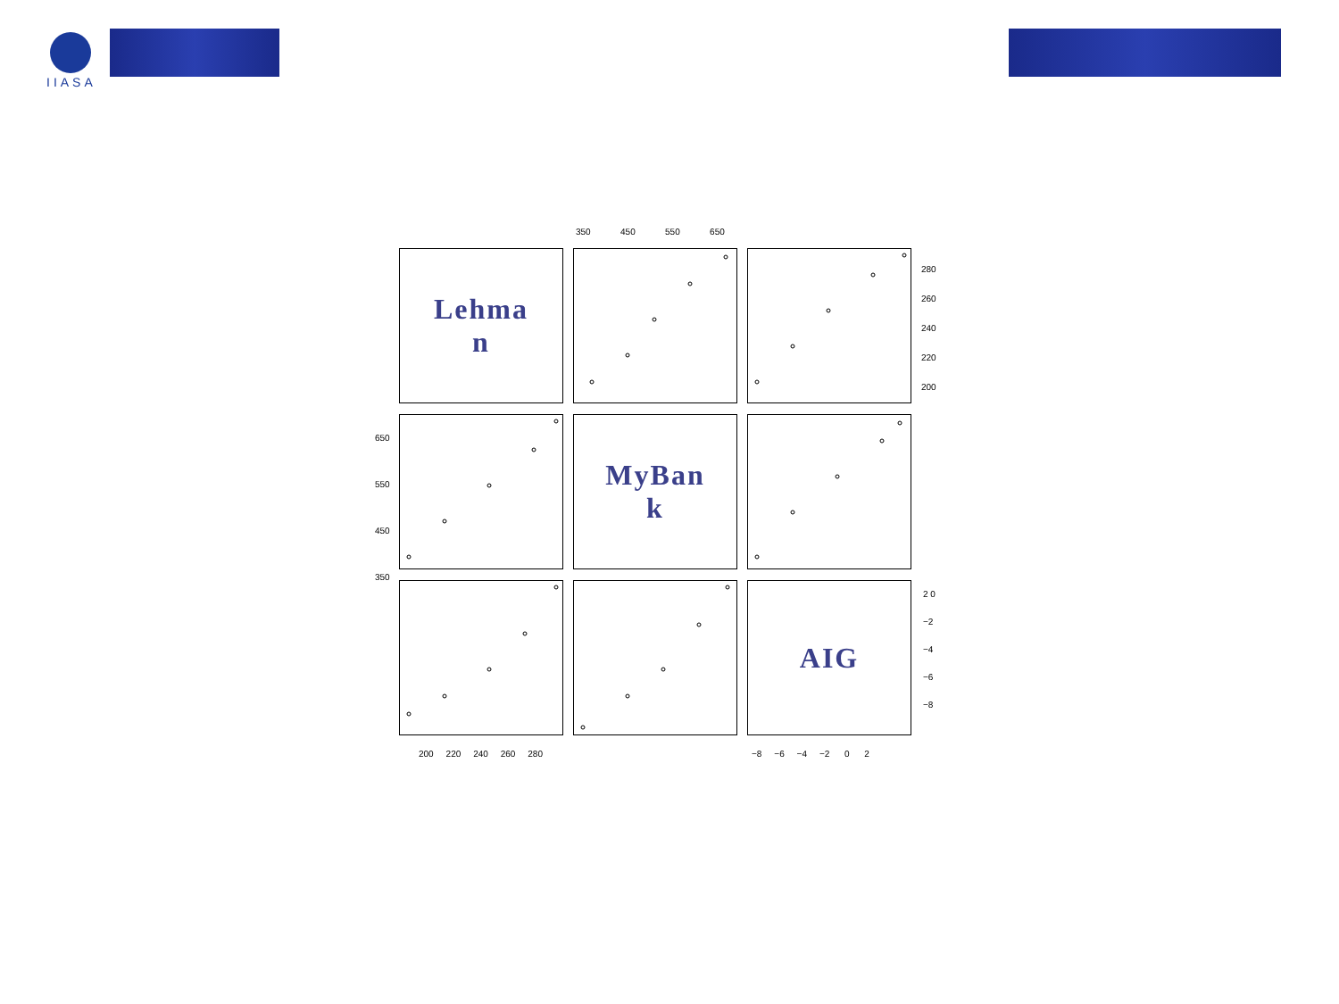IIASA
350 450 550 650
Lehma
n
MyBan
k
AIG
200 220 240 260 280
−8 −6 −4 −2 0 2
280 260 240 220 200
650 550 450 350
2 0 −2 −4 −6 −8